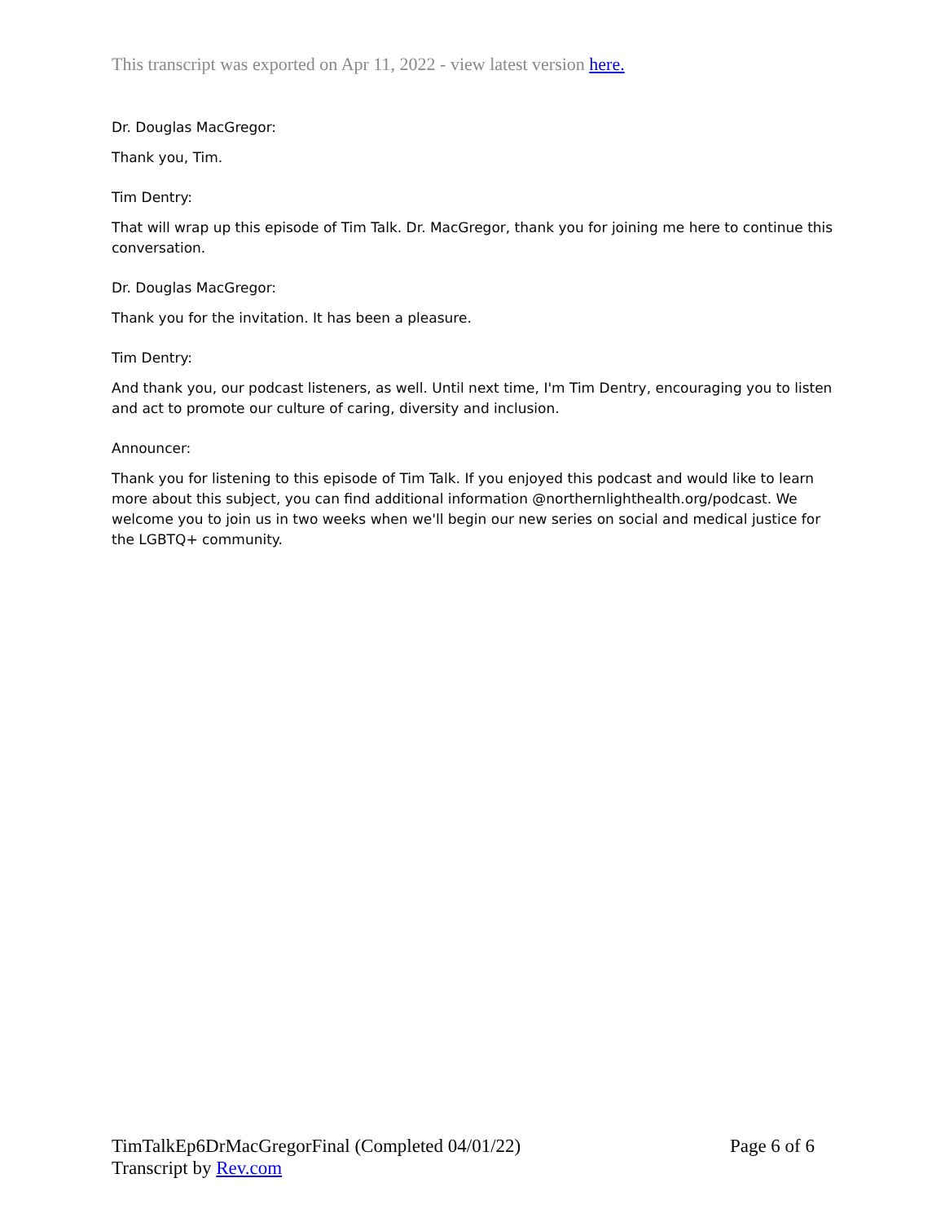This transcript was exported on Apr 11, 2022 - view latest version here.
Dr. Douglas MacGregor:
Thank you, Tim.
Tim Dentry:
That will wrap up this episode of Tim Talk. Dr. MacGregor, thank you for joining me here to continue this conversation.
Dr. Douglas MacGregor:
Thank you for the invitation. It has been a pleasure.
Tim Dentry:
And thank you, our podcast listeners, as well. Until next time, I'm Tim Dentry, encouraging you to listen and act to promote our culture of caring, diversity and inclusion.
Announcer:
Thank you for listening to this episode of Tim Talk. If you enjoyed this podcast and would like to learn more about this subject, you can find additional information @northernlighthealth.org/podcast. We welcome you to join us in two weeks when we'll begin our new series on social and medical justice for the LGBTQ+ community.
TimTalkEp6DrMacGregorFinal (Completed 04/01/22) Page 6 of 6
Transcript by Rev.com